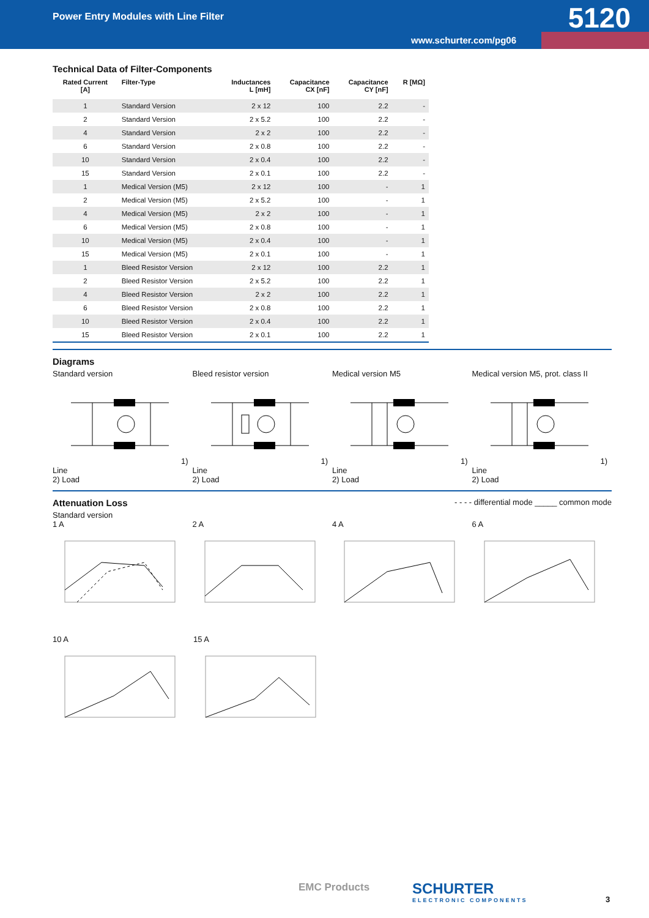Power Entry Modules with Line Filter
5120
www.schurter.com/pg06
Technical Data of Filter-Components
| Rated Current [A] | Filter-Type | Inductances L [mH] | Capacitance CX [nF] | Capacitance CY [nF] | R [MΩ] |
| --- | --- | --- | --- | --- | --- |
| 1 | Standard Version | 2 x 12 | 100 | 2.2 | - |
| 2 | Standard Version | 2 x 5.2 | 100 | 2.2 | - |
| 4 | Standard Version | 2 x 2 | 100 | 2.2 | - |
| 6 | Standard Version | 2 x 0.8 | 100 | 2.2 | - |
| 10 | Standard Version | 2 x 0.4 | 100 | 2.2 | - |
| 15 | Standard Version | 2 x 0.1 | 100 | 2.2 | - |
| 1 | Medical Version (M5) | 2 x 12 | 100 | - | 1 |
| 2 | Medical Version (M5) | 2 x 5.2 | 100 | - | 1 |
| 4 | Medical Version (M5) | 2 x 2 | 100 | - | 1 |
| 6 | Medical Version (M5) | 2 x 0.8 | 100 | - | 1 |
| 10 | Medical Version (M5) | 2 x 0.4 | 100 | - | 1 |
| 15 | Medical Version (M5) | 2 x 0.1 | 100 | - | 1 |
| 1 | Bleed Resistor Version | 2 x 12 | 100 | 2.2 | 1 |
| 2 | Bleed Resistor Version | 2 x 5.2 | 100 | 2.2 | 1 |
| 4 | Bleed Resistor Version | 2 x 2 | 100 | 2.2 | 1 |
| 6 | Bleed Resistor Version | 2 x 0.8 | 100 | 2.2 | 1 |
| 10 | Bleed Resistor Version | 2 x 0.4 | 100 | 2.2 | 1 |
| 15 | Bleed Resistor Version | 2 x 0.1 | 100 | 2.2 | 1 |
Diagrams
Standard version1) Line
2) Load
Bleed resistor version1) Line
2) Load
Medical version M51) Line
2) Load
Medical version M5, prot. class II1) Line
2) Load
Attenuation Loss
- - - - differential mode _____ common mode
Standard version
1 A 2 A 4 A 6 A
10 A 15 A
EMC Products SCHURTER
ELECTRONIC COMPONENTS
3